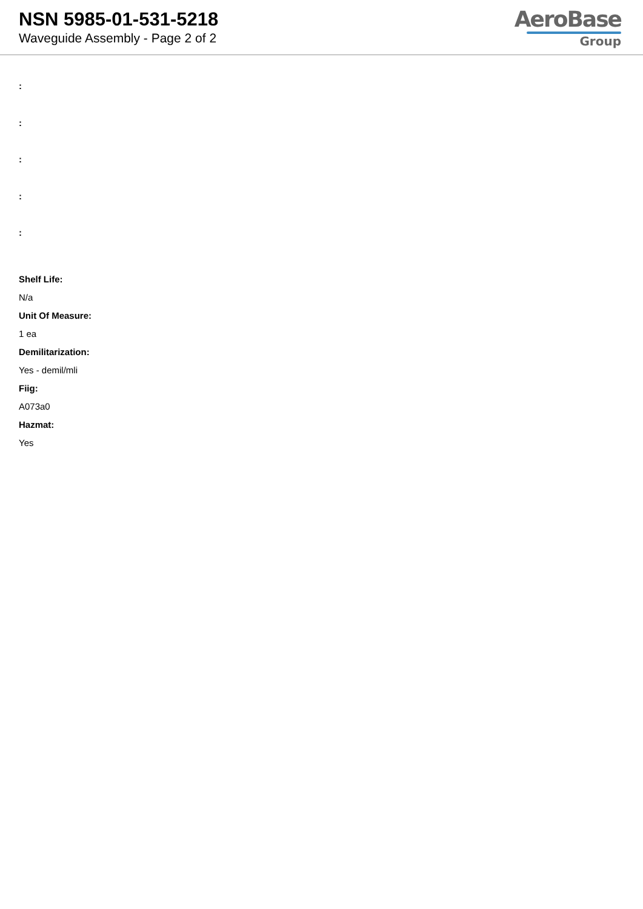NSN 5985-01-531-5218
Waveguide Assembly - Page 2 of 2
AeroBase
Group
:
:
:
:
:
Shelf Life:
N/a
Unit Of Measure:
1 ea
Demilitarization:
Yes - demil/mli
Fiig:
A073a0
Hazmat:
Yes